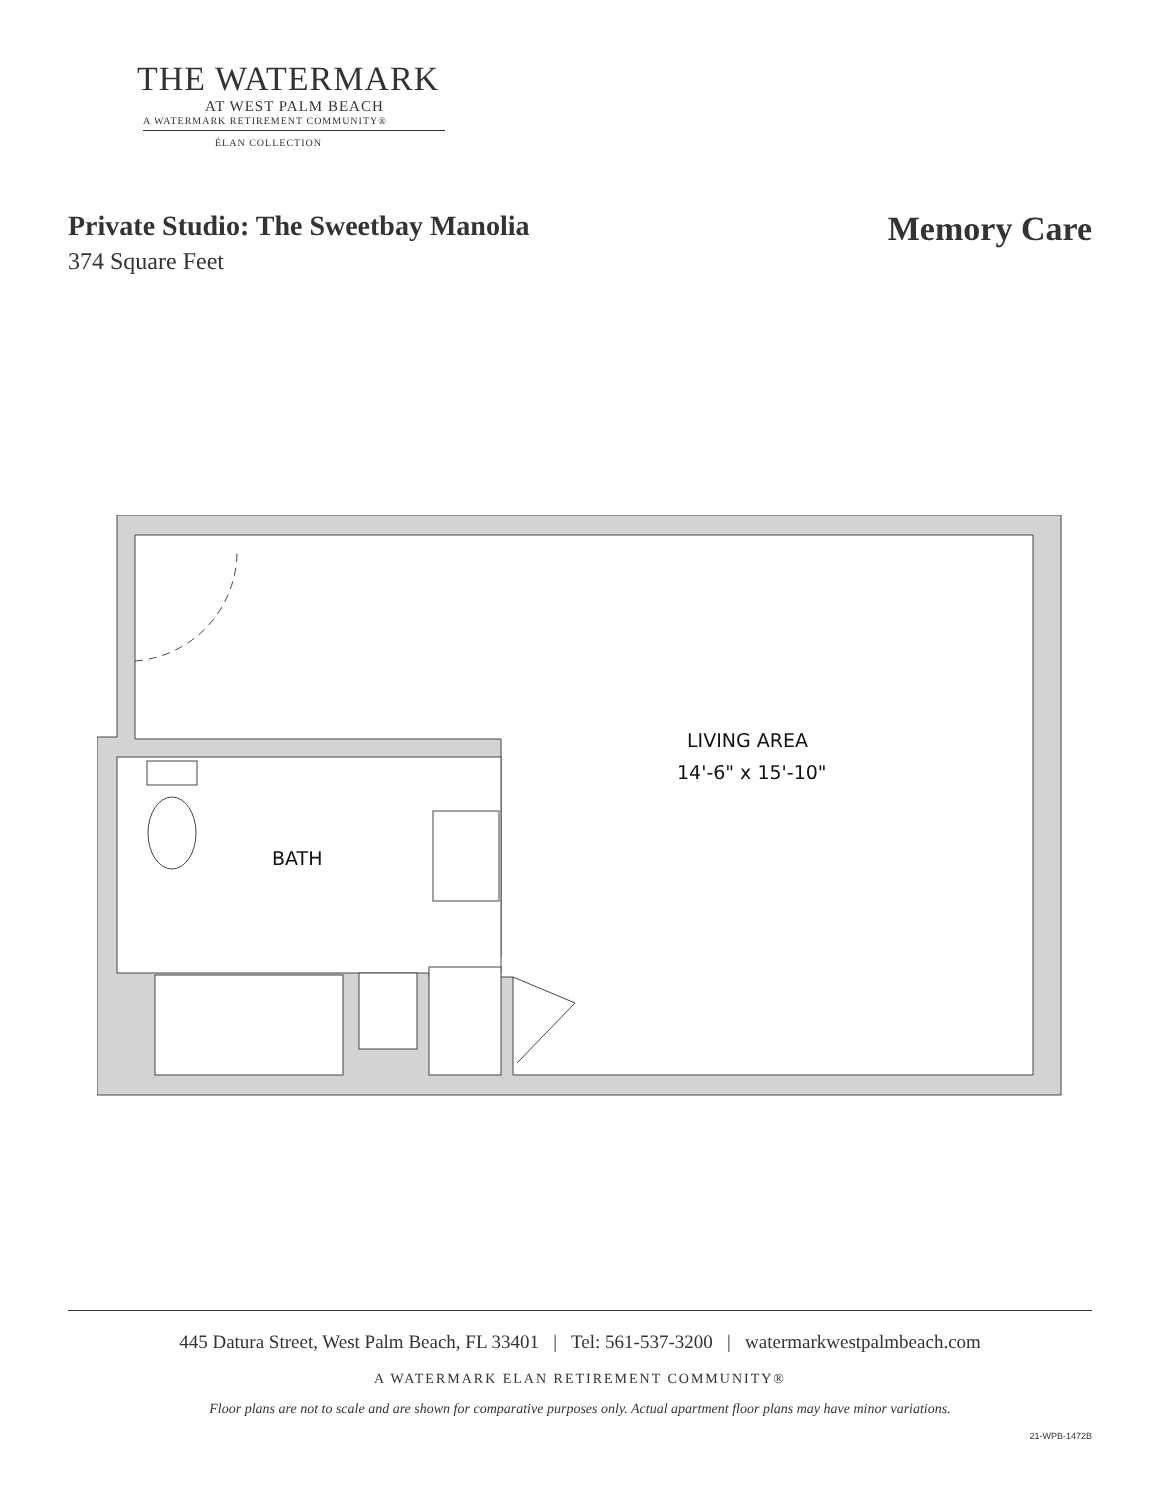THE WATERMARK
AT WEST PALM BEACH
A WATERMARK RETIREMENT COMMUNITY®
ÉLAN COLLECTION
Private Studio: The Sweetbay Manolia
374 Square Feet
Memory Care
LIVING AREA
14'-6" x 15'-10"
BATH
445 Datura Street, West Palm Beach, FL 33401 | Tel: 561-537-3200 | watermarkwestpalmbeach.com
A WATERMARK ELAN RETIREMENT COMMUNITY®
Floor plans are not to scale and are shown for comparative purposes only. Actual apartment floor plans may have minor variations.
21-WPB-1472B